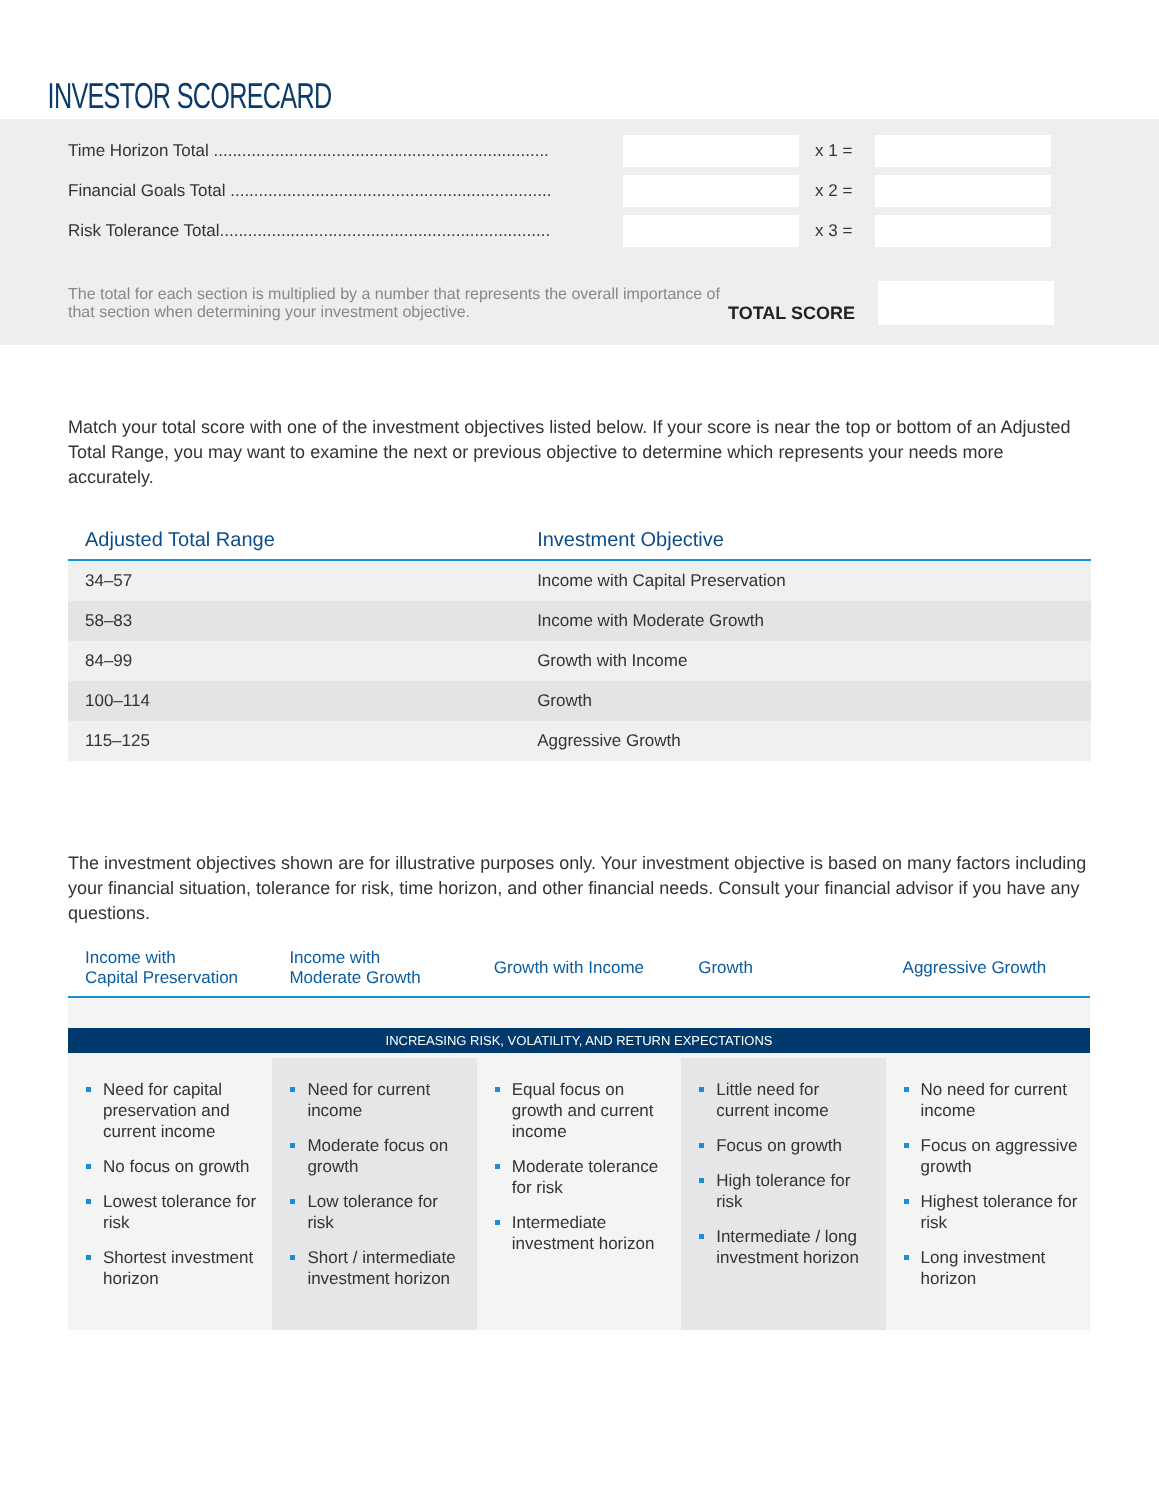INVESTOR SCORECARD
Time Horizon Total ....................................................................... x 1 =
Financial Goals Total .................................................................... x 2 =
Risk Tolerance Total...................................................................... x 3 =
The total for each section is multiplied by a number that represents the overall importance of that section when determining your investment objective.
TOTAL SCORE
Match your total score with one of the investment objectives listed below. If your score is near the top or bottom of an Adjusted Total Range, you may want to examine the next or previous objective to determine which represents your needs more accurately.
| Adjusted Total Range | Investment Objective |
| --- | --- |
| 34–57 | Income with Capital Preservation |
| 58–83 | Income with Moderate Growth |
| 84–99 | Growth with Income |
| 100–114 | Growth |
| 115–125 | Aggressive Growth |
The investment objectives shown are for illustrative purposes only. Your investment objective is based on many factors including your financial situation, tolerance for risk, time horizon, and other financial needs. Consult your financial advisor if you have any questions.
| Income with Capital Preservation | Income with Moderate Growth | Growth with Income | Growth | Aggressive Growth |
| --- | --- | --- | --- | --- |
| INCREASING RISK, VOLATILITY, AND RETURN EXPECTATIONS | | | | |
| Need for capital preservation and current income No focus on growth Lowest tolerance for risk Shortest investment horizon | Need for current income Moderate focus on growth Low tolerance for risk Short / intermediate investment horizon | Equal focus on growth and current income Moderate tolerance for risk Intermediate investment horizon | Little need for current income Focus on growth High tolerance for risk Intermediate / long investment horizon | No need for current income Focus on aggressive growth Highest tolerance for risk Long investment horizon |